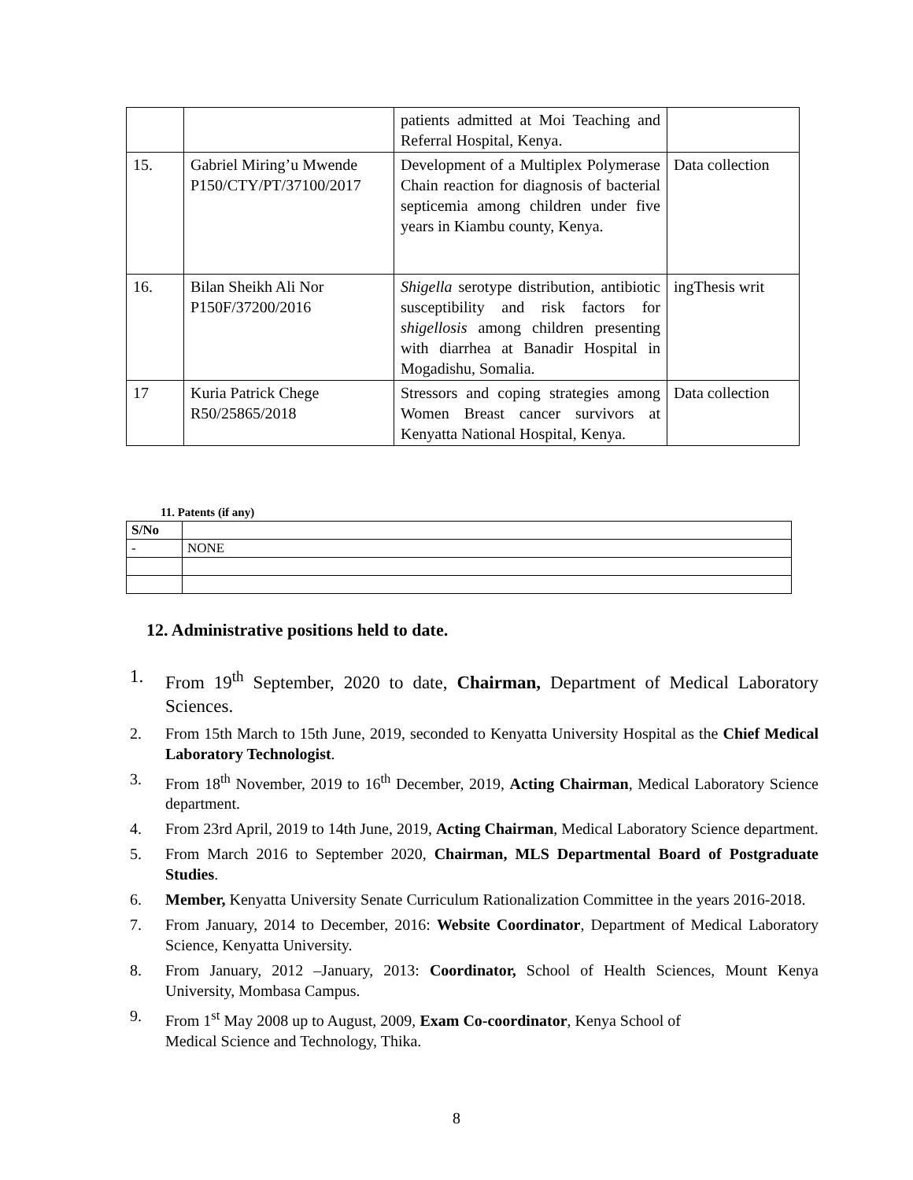| | | patients admitted at Moi Teaching and Referral Hospital, Kenya. | |
| 15. | Gabriel Miring’u Mwende P150/CTY/PT/37100/2017 | Development of a Multiplex Polymerase Chain reaction for diagnosis of bacterial septicemia among children under five years in Kiambu county, Kenya. | Data collection |
| 16. | Bilan Sheikh Ali Nor P150F/37200/2016 | Shigella serotype distribution, antibiotic susceptibility and risk factors for shigellosis among children presenting with diarrhea at Banadir Hospital in Mogadishu, Somalia. | ingThesis writ |
| 17 | Kuria Patrick Chege R50/25865/2018 | Stressors and coping strategies among Women Breast cancer survivors at Kenyatta National Hospital, Kenya. | Data collection |
11. Patents (if any)
| S/No | |
| - | NONE |
12. Administrative positions held to date.
1. From 19<sup>th</sup> September, 2020 to date, Chairman, Department of Medical Laboratory Sciences.
2. From 15th March to 15th June, 2019, seconded to Kenyatta University Hospital as the Chief Medical Laboratory Technologist.
3. From 18<sup>th</sup> November, 2019 to 16<sup>th</sup> December, 2019, Acting Chairman, Medical Laboratory Science department.
4. From 23rd April, 2019 to 14th June, 2019, Acting Chairman, Medical Laboratory Science department.
5. From March 2016 to September 2020, Chairman, MLS Departmental Board of Postgraduate Studies.
6. Member, Kenyatta University Senate Curriculum Rationalization Committee in the years 2016-2018.
7. From January, 2014 to December, 2016: Website Coordinator, Department of Medical Laboratory Science, Kenyatta University.
8. From January, 2012 –January, 2013: Coordinator, School of Health Sciences, Mount Kenya University, Mombasa Campus.
9. From 1<sup>st</sup> May 2008 up to August, 2009, Exam Co-coordinator, Kenya School of
Medical Science and Technology, Thika.
8